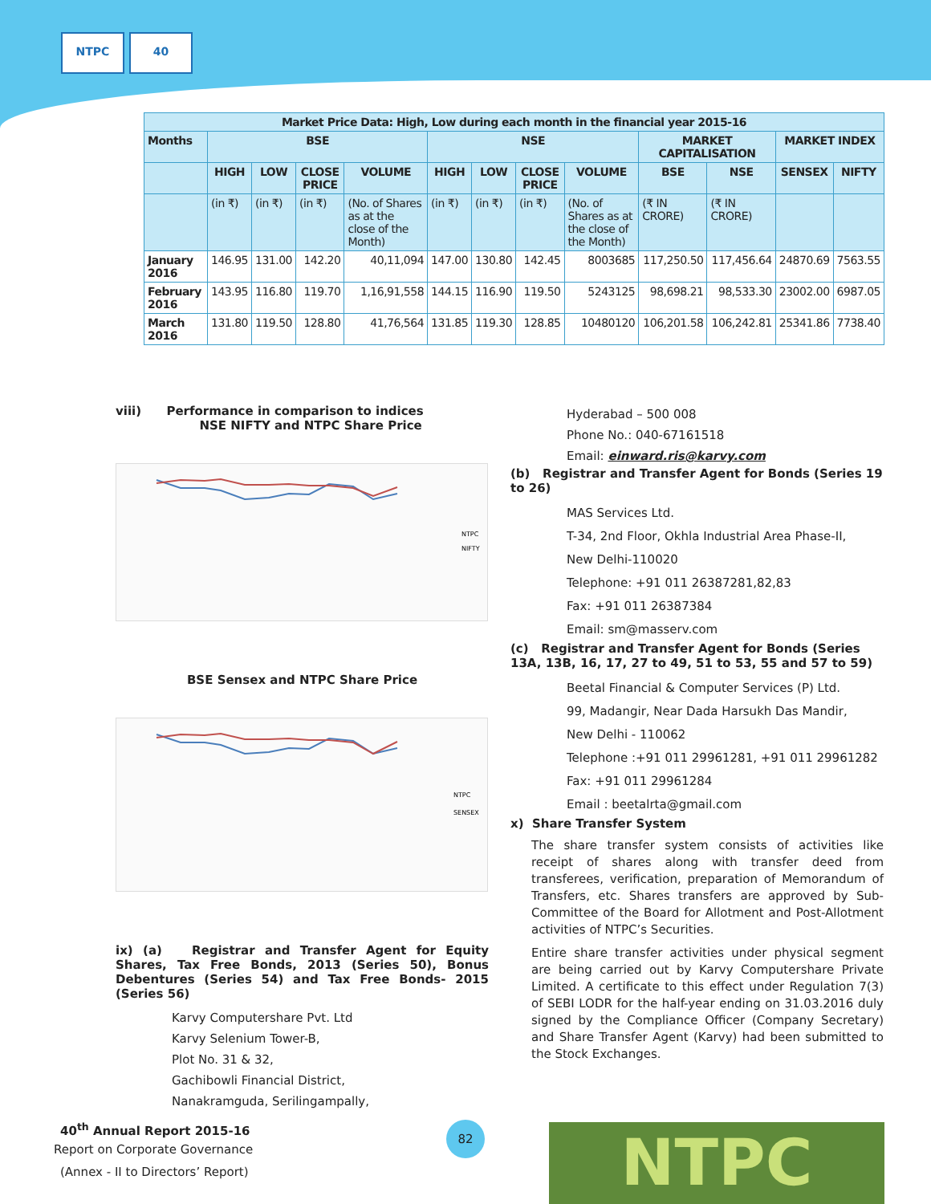NTPC 40
| Market Price Data: High, Low during each month in the financial year 2015-16 | | | | | | | | | | | | |
| --- | --- | --- | --- | --- | --- | --- | --- | --- | --- | --- | --- | --- |
| Months | BSE | | | | NSE | | | | MARKET CAPITALISATION | | MARKET INDEX | |
| | HIGH | LOW | CLOSE PRICE | VOLUME | HIGH | LOW | CLOSE PRICE | VOLUME | BSE | NSE | SENSEX | NIFTY |
| | (in ₹) | (in ₹) | (in ₹) | (No. of Shares as at the close of the Month) | (in ₹) | (in ₹) | (in ₹) | (No. of Shares as at the close of the Month) | (₹ IN CRORE) | (₹ IN CRORE) | | |
| January 2016 | 146.95 | 131.00 | 142.20 | 40,11,094 | 147.00 | 130.80 | 142.45 | 8003685 | 117,250.50 | 117,456.64 | 24870.69 | 7563.55 |
| February 2016 | 143.95 | 116.80 | 119.70 | 1,16,91,558 | 144.15 | 116.90 | 119.50 | 5243125 | 98,698.21 | 98,533.30 | 23002.00 | 6987.05 |
| March 2016 | 131.80 | 119.50 | 128.80 | 41,76,564 | 131.85 | 119.30 | 128.85 | 10480120 | 106,201.58 | 106,242.81 | 25341.86 | 7738.40 |
viii) Performance in comparison to indices
NSE NIFTY and NTPC Share Price
NTPC
NIFTY
BSE Sensex and NTPC Share Price
NTPC
SENSEX
ix) (a) Registrar and Transfer Agent for Equity Shares, Tax Free Bonds, 2013 (Series 50), Bonus Debentures (Series 54) and Tax Free Bonds- 2015 (Series 56)
Karvy Computershare Pvt. Ltd
Karvy Selenium Tower-B,
Plot No. 31 & 32,
Gachibowli Financial District,
Nanakramguda, Serilingampally,
Hyderabad – 500 008
Phone No.: 040-67161518
Email: einward.ris@karvy.com
(b) Registrar and Transfer Agent for Bonds (Series 19 to 26)
MAS Services Ltd.
T-34, 2nd Floor, Okhla Industrial Area Phase-II,
New Delhi-110020
Telephone: +91 011 26387281,82,83
Fax: +91 011 26387384
Email: sm@masserv.com
(c) Registrar and Transfer Agent for Bonds (Series 13A, 13B, 16, 17, 27 to 49, 51 to 53, 55 and 57 to 59)
Beetal Financial & Computer Services (P) Ltd.
99, Madangir, Near Dada Harsukh Das Mandir,
New Delhi - 110062
Telephone :+91 011 29961281, +91 011 29961282
Fax: +91 011 29961284
Email : beetalrta@gmail.com
x) Share Transfer System
The share transfer system consists of activities like receipt of shares along with transfer deed from transferees, verification, preparation of Memorandum of Transfers, etc. Shares transfers are approved by Sub-Committee of the Board for Allotment and Post-Allotment activities of NTPC’s Securities.
Entire share transfer activities under physical segment are being carried out by Karvy Computershare Private Limited. A certificate to this effect under Regulation 7(3) of SEBI LODR for the half-year ending on 31.03.2016 duly signed by the Compliance Officer (Company Secretary) and Share Transfer Agent (Karvy) had been submitted to the Stock Exchanges.
40<sup>th</sup> Annual Report 2015-16
Report on Corporate Governance
(Annex - II to Directors’ Report)
82 NTPC